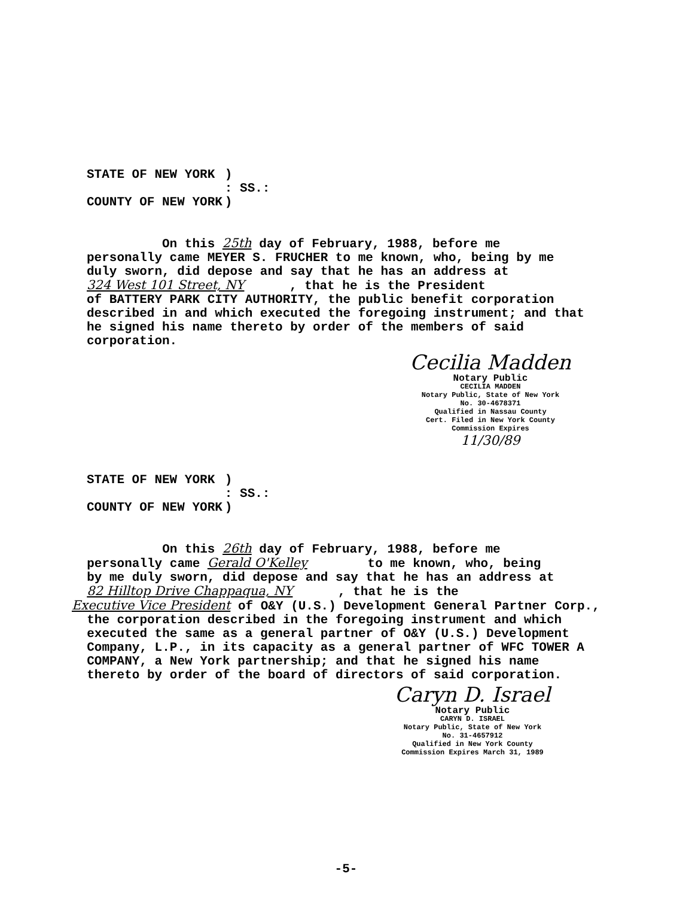| STATE OF NEW YORK | ) |
| | : SS.: |
| COUNTY OF NEW YORK | ) |
On this 25th day of February, 1988, before me personally came MEYER S. FRUCHER to me known, who, being by me duly sworn, did depose and say that he has an address at 324 West 101 Street, NY , that he is the President of BATTERY PARK CITY AUTHORITY, the public benefit corporation described in and which executed the foregoing instrument; and that he signed his name thereto by order of the members of said corporation.
Cecilia Madden
Notary Public
CECILIA MADDEN
Notary Public, State of New York
No. 30-4678371
Qualified in Nassau County
Cert. Filed in New York County
Commission Expires
11/30/89
| STATE OF NEW YORK | ) |
| | : SS.: |
| COUNTY OF NEW YORK | ) |
On this 26th day of February, 1988, before me personally came Gerald O'Kelley to me known, who, being by me duly sworn, did depose and say that he has an address at 82 Hilltop Drive Chappaqua, NY , that he is the Executive Vice President of O&Y (U.S.) Development General Partner Corp., the corporation described in the foregoing instrument and which executed the same as a general partner of O&Y (U.S.) Development Company, L.P., in its capacity as a general partner of WFC TOWER A COMPANY, a New York partnership; and that he signed his name thereto by order of the board of directors of said corporation.
Caryn D. Israel
Notary Public
CARYN D. ISRAEL
Notary Public, State of New York
No. 31-4657912
Qualified in New York County
Commission Expires March 31, 1989
-5-